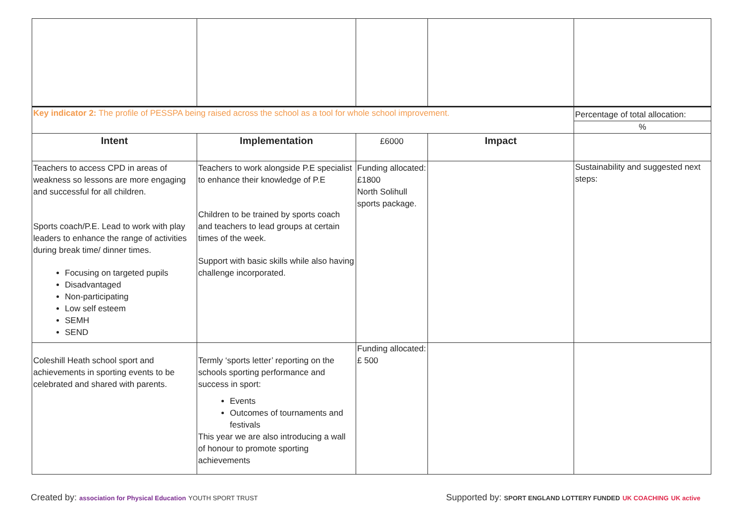| Key indicator 2: The profile of PESSPA being raised across the school as a tool for whole school improvement. | | | | Percentage of total allocation: |
| | | | | % |
| Intent | Implementation | £6000 | Impact | |
| Teachers to access CPD in areas of weakness so lessons are more engaging and successful for all children. Sports coach/P.E. Lead to work with play leaders to enhance the range of activities during break time/ dinner times. Focusing on targeted pupils Disadvantaged Non-participating Low self esteem SEMH SEND | Teachers to work alongside P.E specialist to enhance their knowledge of P.E Children to be trained by sports coach and teachers to lead groups at certain times of the week. Support with basic skills while also having challenge incorporated. | Funding allocated: £1800 North Solihull sports package. | | Sustainability and suggested next steps: |
| Coleshill Heath school sport and achievements in sporting events to be celebrated and shared with parents. | Termly ‘sports letter’ reporting on the schools sporting performance and success in sport: Events Outcomes of tournaments and festivals This year we are also introducing a wall of honour to promote sporting achievements | Funding allocated: £ 500 | | |
Created by: association for Physical Education YOUTH SPORT TRUST
Supported by: SPORT ENGLAND LOTTERY FUNDED UK COACHING UK active